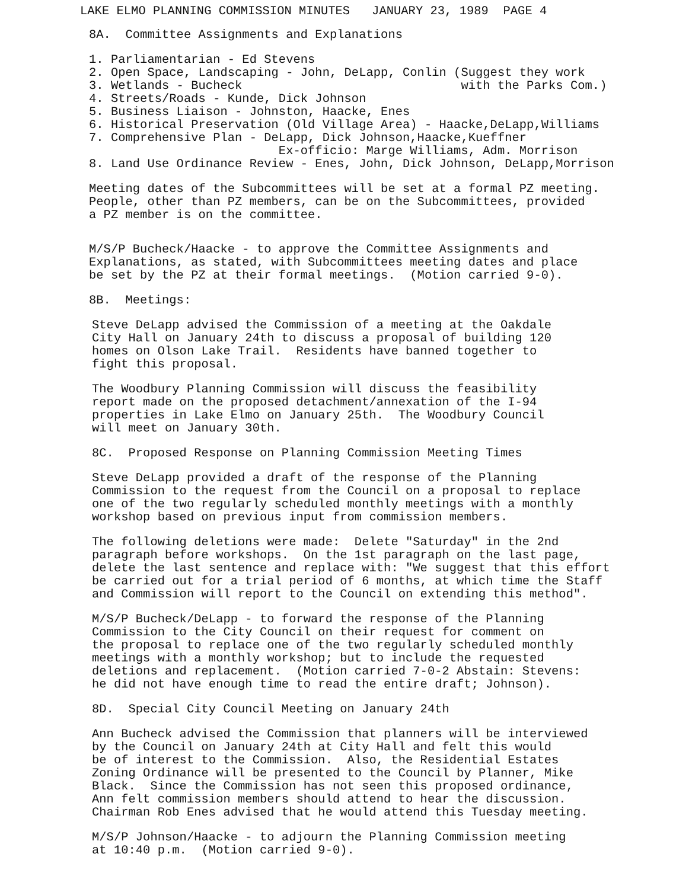LAKE ELMO PLANNING COMMISSION MINUTES JANUARY 23, 1989 PAGE 4
8A. Committee Assignments and Explanations
1. Parliamentarian - Ed Stevens 2. Open Space, Landscaping - John, DeLapp, Conlin (Suggest they work 3. Wetlands - Bucheck with the Parks Com.) 4. Streets/Roads - Kunde, Dick Johnson 5. Business Liaison - Johnston, Haacke, Enes 6. Historical Preservation (Old Village Area) - Haacke,DeLapp,Williams 7. Comprehensive Plan - DeLapp, Dick Johnson,Haacke,Kueffner Ex-officio: Marge Williams, Adm. Morrison 8. Land Use Ordinance Review - Enes, John, Dick Johnson, DeLapp,Morrison
Meeting dates of the Subcommittees will be set at a formal PZ meeting. People, other than PZ members, can be on the Subcommittees, provided a PZ member is on the committee.
M/S/P Bucheck/Haacke - to approve the Committee Assignments and Explanations, as stated, with Subcommittees meeting dates and place be set by the PZ at their formal meetings. (Motion carried 9-0).
8B. Meetings:
Steve DeLapp advised the Commission of a meeting at the Oakdale City Hall on January 24th to discuss a proposal of building 120 homes on Olson Lake Trail. Residents have banned together to fight this proposal.
The Woodbury Planning Commission will discuss the feasibility report made on the proposed detachment/annexation of the I-94 properties in Lake Elmo on January 25th. The Woodbury Council will meet on January 30th.
8C. Proposed Response on Planning Commission Meeting Times
Steve DeLapp provided a draft of the response of the Planning Commission to the request from the Council on a proposal to replace one of the two regularly scheduled monthly meetings with a monthly workshop based on previous input from commission members.
The following deletions were made: Delete "Saturday" in the 2nd paragraph before workshops. On the 1st paragraph on the last page, delete the last sentence and replace with: "We suggest that this effort be carried out for a trial period of 6 months, at which time the Staff and Commission will report to the Council on extending this method".
M/S/P Bucheck/DeLapp - to forward the response of the Planning Commission to the City Council on their request for comment on the proposal to replace one of the two regularly scheduled monthly meetings with a monthly workshop; but to include the requested deletions and replacement. (Motion carried 7-0-2 Abstain: Stevens: he did not have enough time to read the entire draft; Johnson).
8D. Special City Council Meeting on January 24th
Ann Bucheck advised the Commission that planners will be interviewed by the Council on January 24th at City Hall and felt this would be of interest to the Commission. Also, the Residential Estates Zoning Ordinance will be presented to the Council by Planner, Mike Black. Since the Commission has not seen this proposed ordinance, Ann felt commission members should attend to hear the discussion. Chairman Rob Enes advised that he would attend this Tuesday meeting.
M/S/P Johnson/Haacke - to adjourn the Planning Commission meeting at 10:40 p.m. (Motion carried 9-0).